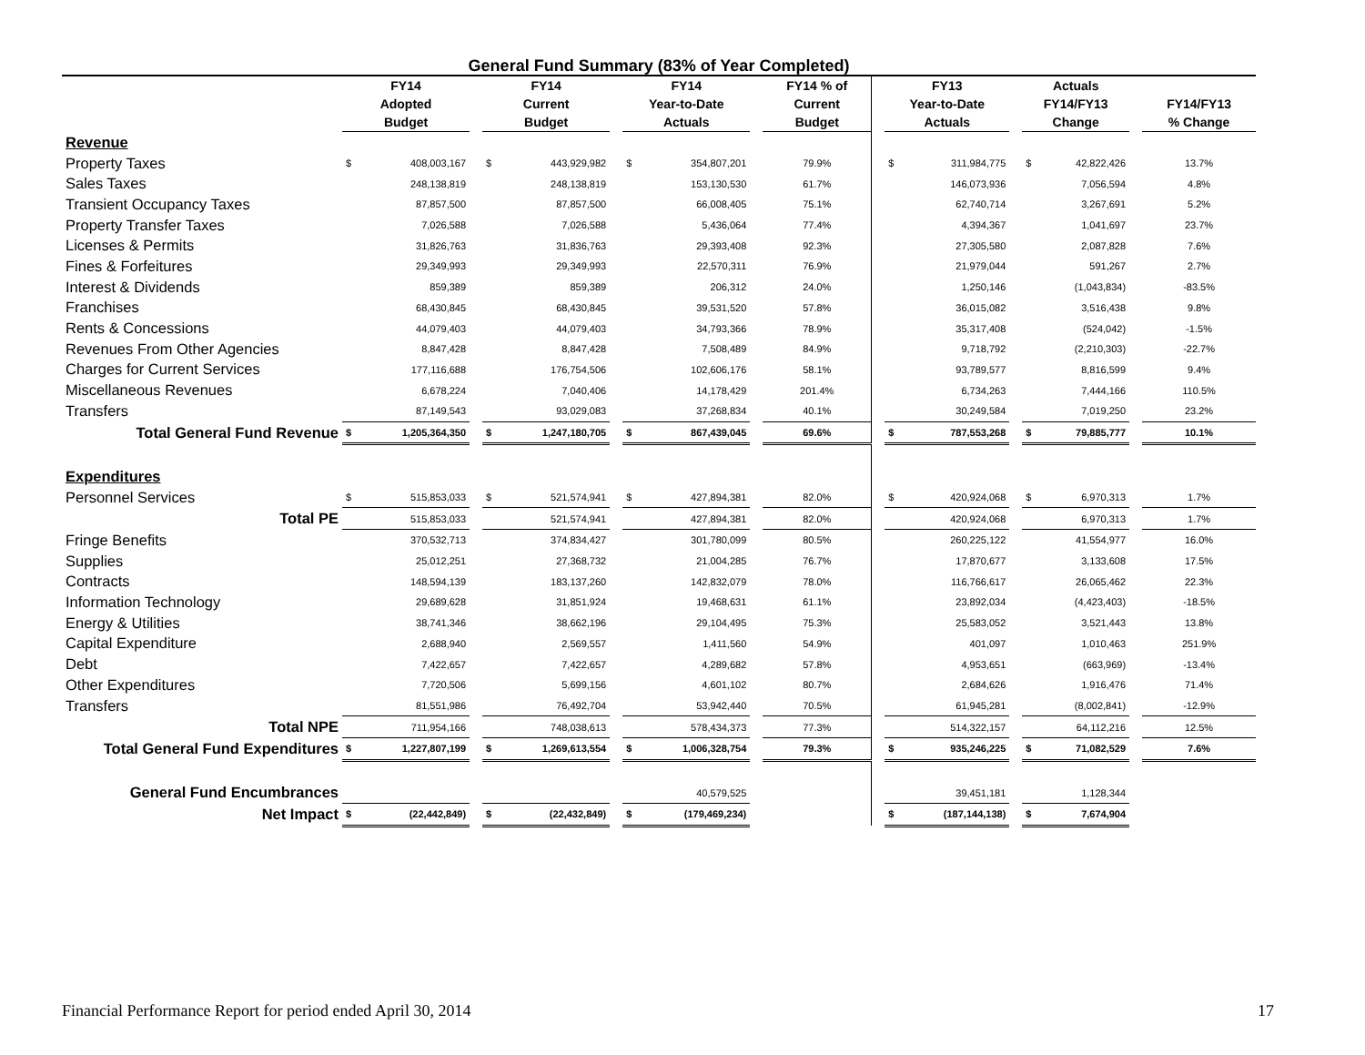General Fund Summary (83% of Year Completed)
| | FY14 Adopted Budget | | | FY14 Current Budget | | | FY14 Year-to-Date Actuals | | | FY14 % of Current Budget | | FY13 Year-to-Date Actuals | | | Actuals FY14/FY13 Change | | | FY14/FY13 % Change |
| --- | --- | --- | --- | --- | --- | --- | --- | --- | --- | --- | --- | --- | --- | --- | --- | --- | --- | --- |
| Revenue | | | | | | | | | | | | | | | | | | |
| Property Taxes | $ | 408,003,167 | | $ | 443,929,982 | | $ | 354,807,201 | | 79.9% | | $ | 311,984,775 | | $ | 42,822,426 | | 13.7% |
| Sales Taxes | | 248,138,819 | | | 248,138,819 | | | 153,130,530 | | 61.7% | | | 146,073,936 | | | 7,056,594 | | 4.8% |
| Transient Occupancy Taxes | | 87,857,500 | | | 87,857,500 | | | 66,008,405 | | 75.1% | | | 62,740,714 | | | 3,267,691 | | 5.2% |
| Property Transfer Taxes | | 7,026,588 | | | 7,026,588 | | | 5,436,064 | | 77.4% | | | 4,394,367 | | | 1,041,697 | | 23.7% |
| Licenses & Permits | | 31,826,763 | | | 31,836,763 | | | 29,393,408 | | 92.3% | | | 27,305,580 | | | 2,087,828 | | 7.6% |
| Fines & Forfeitures | | 29,349,993 | | | 29,349,993 | | | 22,570,311 | | 76.9% | | | 21,979,044 | | | 591,267 | | 2.7% |
| Interest & Dividends | | 859,389 | | | 859,389 | | | 206,312 | | 24.0% | | | 1,250,146 | | | (1,043,834) | | -83.5% |
| Franchises | | 68,430,845 | | | 68,430,845 | | | 39,531,520 | | 57.8% | | | 36,015,082 | | | 3,516,438 | | 9.8% |
| Rents & Concessions | | 44,079,403 | | | 44,079,403 | | | 34,793,366 | | 78.9% | | | 35,317,408 | | | (524,042) | | -1.5% |
| Revenues From Other Agencies | | 8,847,428 | | | 8,847,428 | | | 7,508,489 | | 84.9% | | | 9,718,792 | | | (2,210,303) | | -22.7% |
| Charges for Current Services | | 177,116,688 | | | 176,754,506 | | | 102,606,176 | | 58.1% | | | 93,789,577 | | | 8,816,599 | | 9.4% |
| Miscellaneous Revenues | | 6,678,224 | | | 7,040,406 | | | 14,178,429 | | 201.4% | | | 6,734,263 | | | 7,444,166 | | 110.5% |
| Transfers | | 87,149,543 | | | 93,029,083 | | | 37,268,834 | | 40.1% | | | 30,249,584 | | | 7,019,250 | | 23.2% |
| Total General Fund Revenue | $ | 1,205,364,350 | | $ | 1,247,180,705 | | $ | 867,439,045 | | 69.6% | | $ | 787,553,268 | | $ | 79,885,777 | | 10.1% |
| Expenditures | | | | | | | | | | | | | | | | | | |
| Personnel Services | $ | 515,853,033 | | $ | 521,574,941 | | $ | 427,894,381 | | 82.0% | | $ | 420,924,068 | | $ | 6,970,313 | | 1.7% |
| Total PE | | 515,853,033 | | | 521,574,941 | | | 427,894,381 | | 82.0% | | | 420,924,068 | | | 6,970,313 | | 1.7% |
| Fringe Benefits | | 370,532,713 | | | 374,834,427 | | | 301,780,099 | | 80.5% | | | 260,225,122 | | | 41,554,977 | | 16.0% |
| Supplies | | 25,012,251 | | | 27,368,732 | | | 21,004,285 | | 76.7% | | | 17,870,677 | | | 3,133,608 | | 17.5% |
| Contracts | | 148,594,139 | | | 183,137,260 | | | 142,832,079 | | 78.0% | | | 116,766,617 | | | 26,065,462 | | 22.3% |
| Information Technology | | 29,689,628 | | | 31,851,924 | | | 19,468,631 | | 61.1% | | | 23,892,034 | | | (4,423,403) | | -18.5% |
| Energy & Utilities | | 38,741,346 | | | 38,662,196 | | | 29,104,495 | | 75.3% | | | 25,583,052 | | | 3,521,443 | | 13.8% |
| Capital Expenditure | | 2,688,940 | | | 2,569,557 | | | 1,411,560 | | 54.9% | | | 401,097 | | | 1,010,463 | | 251.9% |
| Debt | | 7,422,657 | | | 7,422,657 | | | 4,289,682 | | 57.8% | | | 4,953,651 | | | (663,969) | | -13.4% |
| Other Expenditures | | 7,720,506 | | | 5,699,156 | | | 4,601,102 | | 80.7% | | | 2,684,626 | | | 1,916,476 | | 71.4% |
| Transfers | | 81,551,986 | | | 76,492,704 | | | 53,942,440 | | 70.5% | | | 61,945,281 | | | (8,002,841) | | -12.9% |
| Total NPE | | 711,954,166 | | | 748,038,613 | | | 578,434,373 | | 77.3% | | | 514,322,157 | | | 64,112,216 | | 12.5% |
| Total General Fund Expenditures | $ | 1,227,807,199 | | $ | 1,269,613,554 | | $ | 1,006,328,754 | | 79.3% | | $ | 935,246,225 | | $ | 71,082,529 | | 7.6% |
| General Fund Encumbrances | | | | | | | | 40,579,525 | | | | | 39,451,181 | | | 1,128,344 | | |
| Net Impact | $ | (22,442,849) | | $ | (22,432,849) | | $ | (179,469,234) | | | | $ | (187,144,138) | | $ | 7,674,904 | | |
Financial Performance Report for period ended April 30, 2014 17